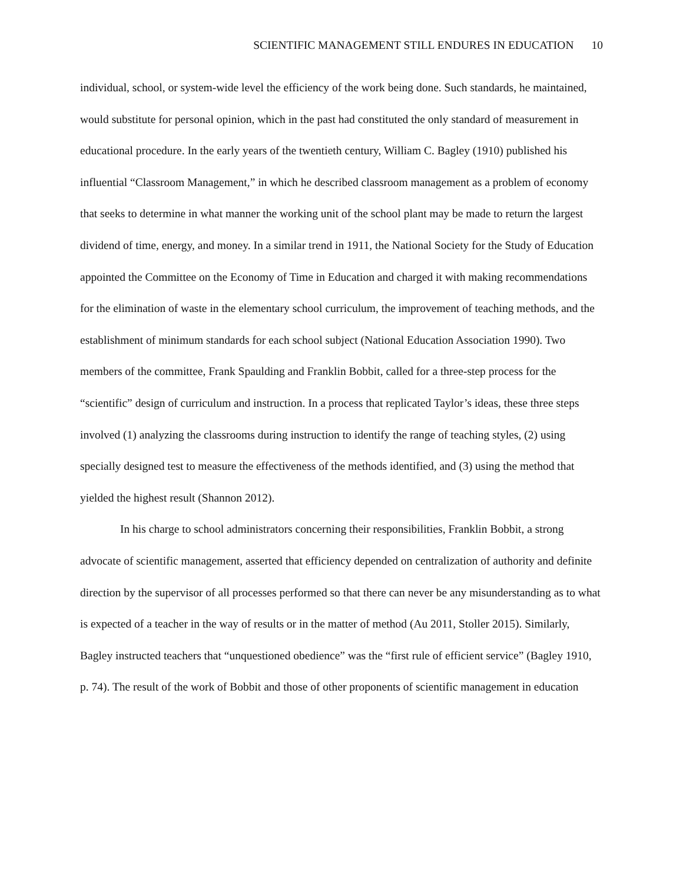SCIENTIFIC MANAGEMENT STILL ENDURES IN EDUCATION 10
individual, school, or system-wide level the efficiency of the work being done. Such standards, he maintained, would substitute for personal opinion, which in the past had constituted the only standard of measurement in educational procedure. In the early years of the twentieth century, William C. Bagley (1910) published his influential “Classroom Management,” in which he described classroom management as a problem of economy that seeks to determine in what manner the working unit of the school plant may be made to return the largest dividend of time, energy, and money. In a similar trend in 1911, the National Society for the Study of Education appointed the Committee on the Economy of Time in Education and charged it with making recommendations for the elimination of waste in the elementary school curriculum, the improvement of teaching methods, and the establishment of minimum standards for each school subject (National Education Association 1990). Two members of the committee, Frank Spaulding and Franklin Bobbit, called for a three-step process for the “scientific” design of curriculum and instruction. In a process that replicated Taylor’s ideas, these three steps involved (1) analyzing the classrooms during instruction to identify the range of teaching styles, (2) using specially designed test to measure the effectiveness of the methods identified, and (3) using the method that yielded the highest result (Shannon 2012).
In his charge to school administrators concerning their responsibilities, Franklin Bobbit, a strong advocate of scientific management, asserted that efficiency depended on centralization of authority and definite direction by the supervisor of all processes performed so that there can never be any misunderstanding as to what is expected of a teacher in the way of results or in the matter of method (Au 2011, Stoller 2015). Similarly, Bagley instructed teachers that “unquestioned obedience” was the “first rule of efficient service” (Bagley 1910, p. 74). The result of the work of Bobbit and those of other proponents of scientific management in education